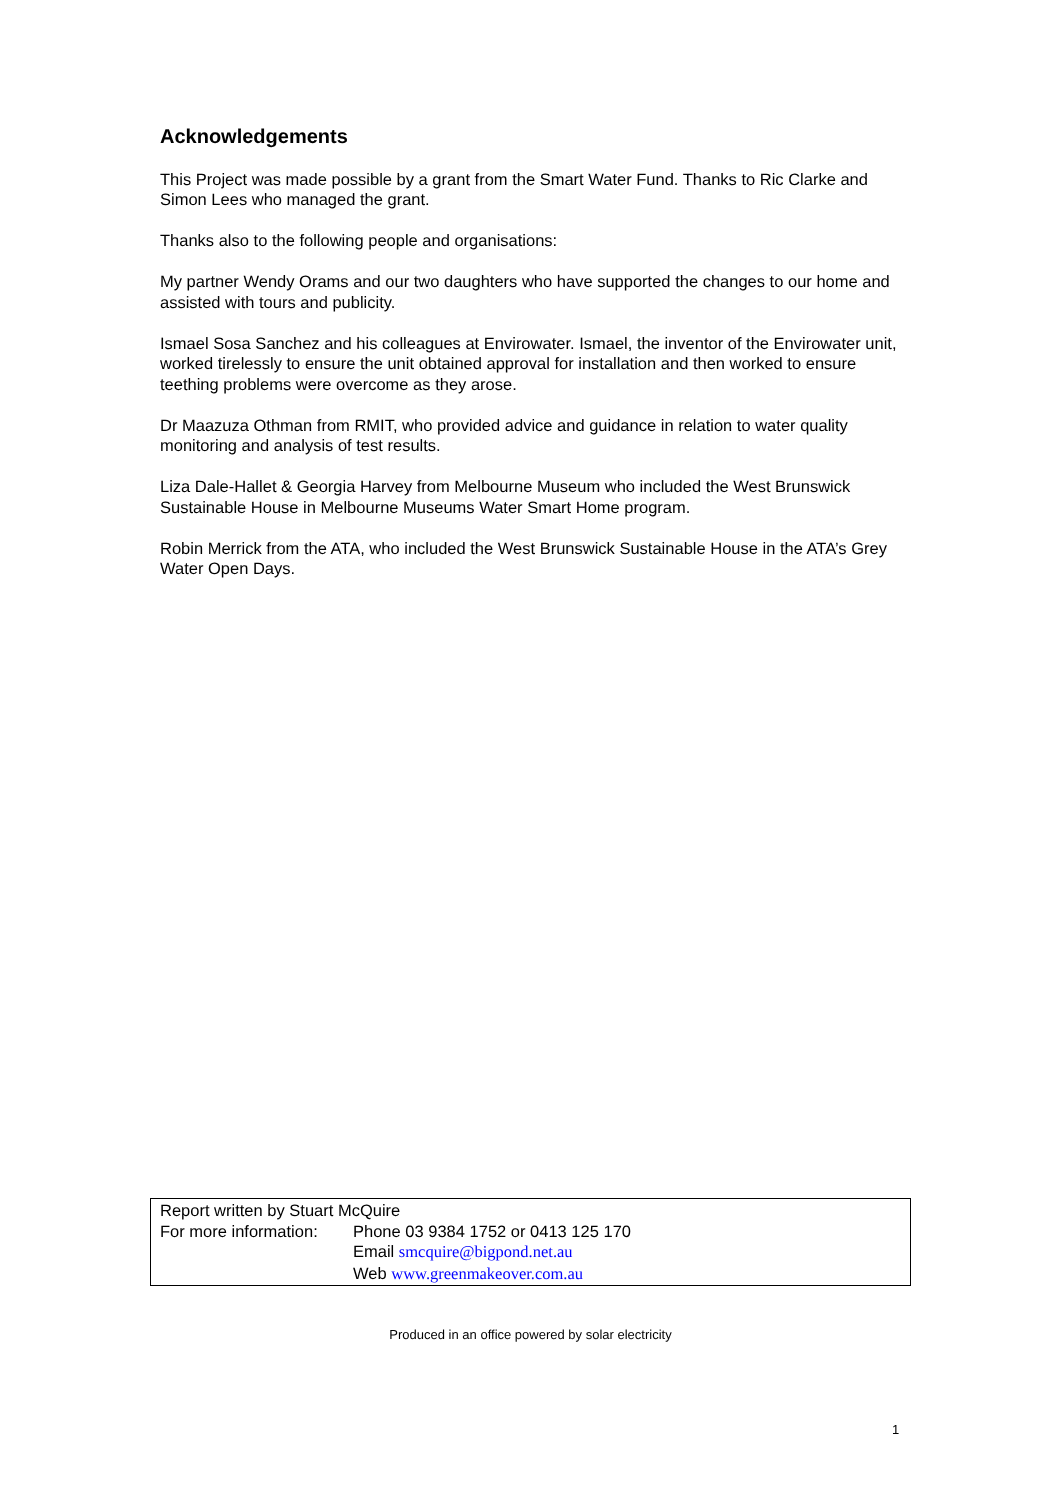Acknowledgements
This Project was made possible by a grant from the Smart Water Fund. Thanks to Ric Clarke and Simon Lees who managed the grant.
Thanks also to the following people and organisations:
My partner Wendy Orams and our two daughters who have supported the changes to our home and assisted with tours and publicity.
Ismael Sosa Sanchez and his colleagues at Envirowater. Ismael, the inventor of the Envirowater unit, worked tirelessly to ensure the unit obtained approval for installation and then worked to ensure teething problems were overcome as they arose.
Dr Maazuza Othman from RMIT, who provided advice and guidance in relation to water quality monitoring and analysis of test results.
Liza Dale-Hallet & Georgia Harvey from Melbourne Museum who included the West Brunswick Sustainable House in Melbourne Museums Water Smart Home program.
Robin Merrick from the ATA, who included the West Brunswick Sustainable House in the ATA’s Grey Water Open Days.
Report written by Stuart McQuire
For more information:
Phone 03 9384 1752 or 0413 125 170
Email smcquire@bigpond.net.au
Web www.greenmakeover.com.au
Produced in an office powered by solar electricity
1